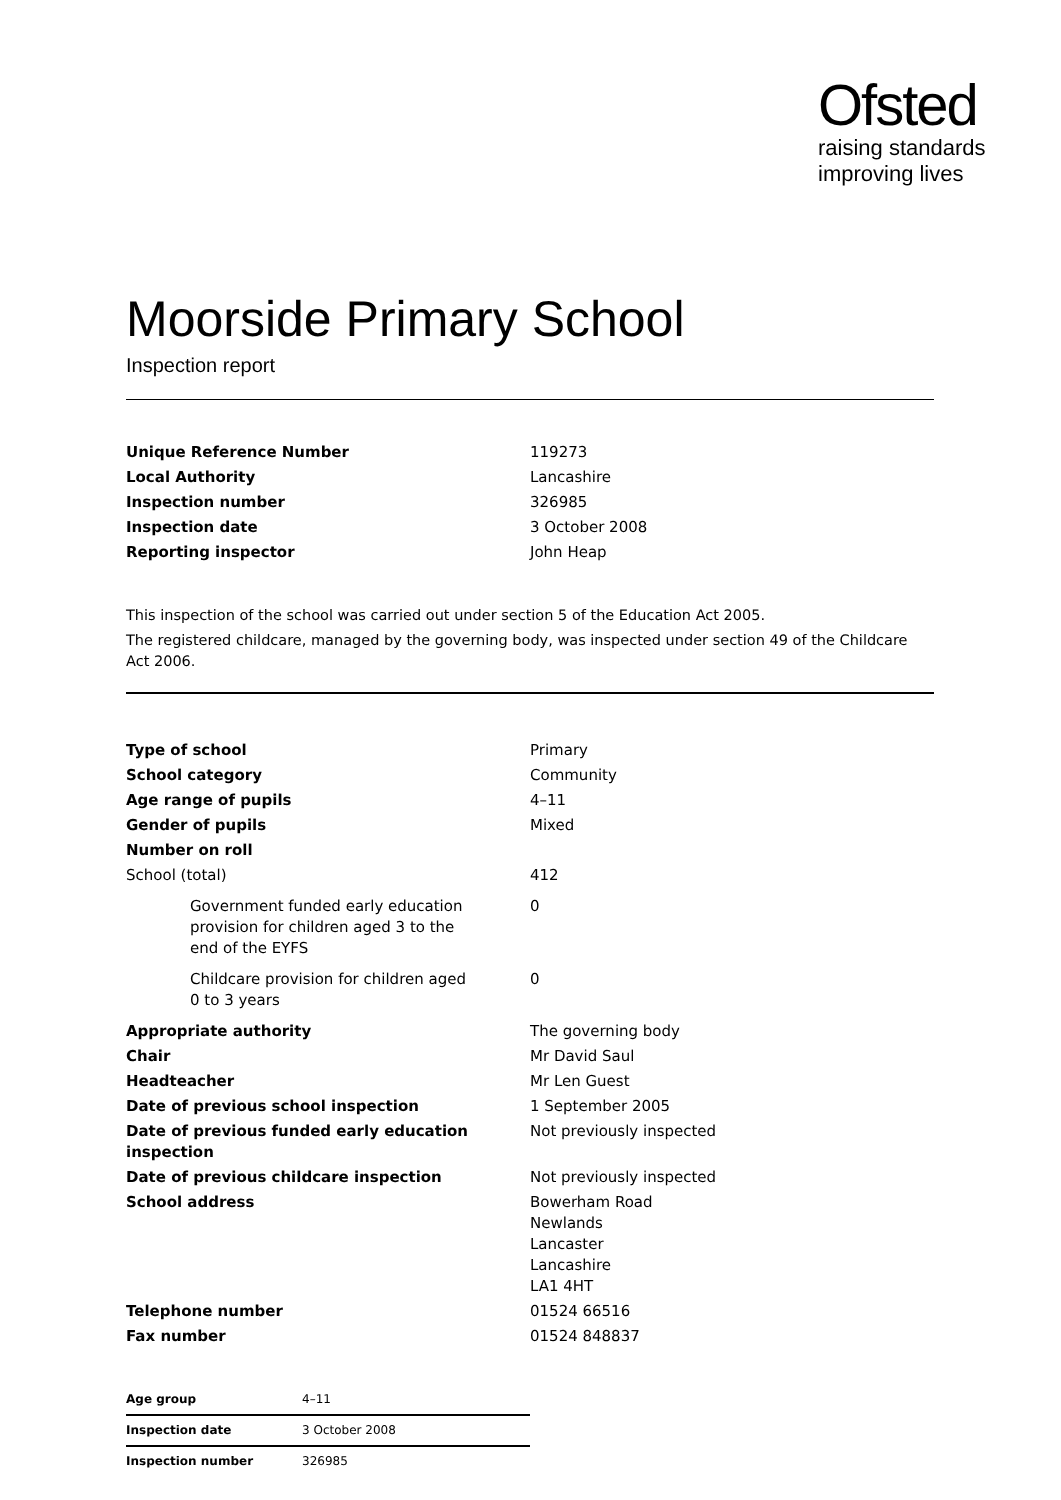Ofsted
raising standards
improving lives
Moorside Primary School
Inspection report
| Unique Reference Number | 119273 |
| Local Authority | Lancashire |
| Inspection number | 326985 |
| Inspection date | 3 October 2008 |
| Reporting inspector | John Heap |
This inspection of the school was carried out under section 5 of the Education Act 2005.
The registered childcare, managed by the governing body, was inspected under section 49 of the Childcare Act 2006.
| Type of school | Primary |
| School category | Community |
| Age range of pupils | 4–11 |
| Gender of pupils | Mixed |
| Number on roll | |
| School (total) | 412 |
| Government funded early education provision for children aged 3 to the end of the EYFS | 0 |
| Childcare provision for children aged 0 to 3 years | 0 |
| Appropriate authority | The governing body |
| Chair | Mr David Saul |
| Headteacher | Mr Len Guest |
| Date of previous school inspection | 1 September 2005 |
| Date of previous funded early education inspection | Not previously inspected |
| Date of previous childcare inspection | Not previously inspected |
| School address | Bowerham Road Newlands Lancaster Lancashire LA1 4HT |
| Telephone number | 01524 66516 |
| Fax number | 01524 848837 |
| Age group | 4–11 |
| Inspection date | 3 October 2008 |
| Inspection number | 326985 |